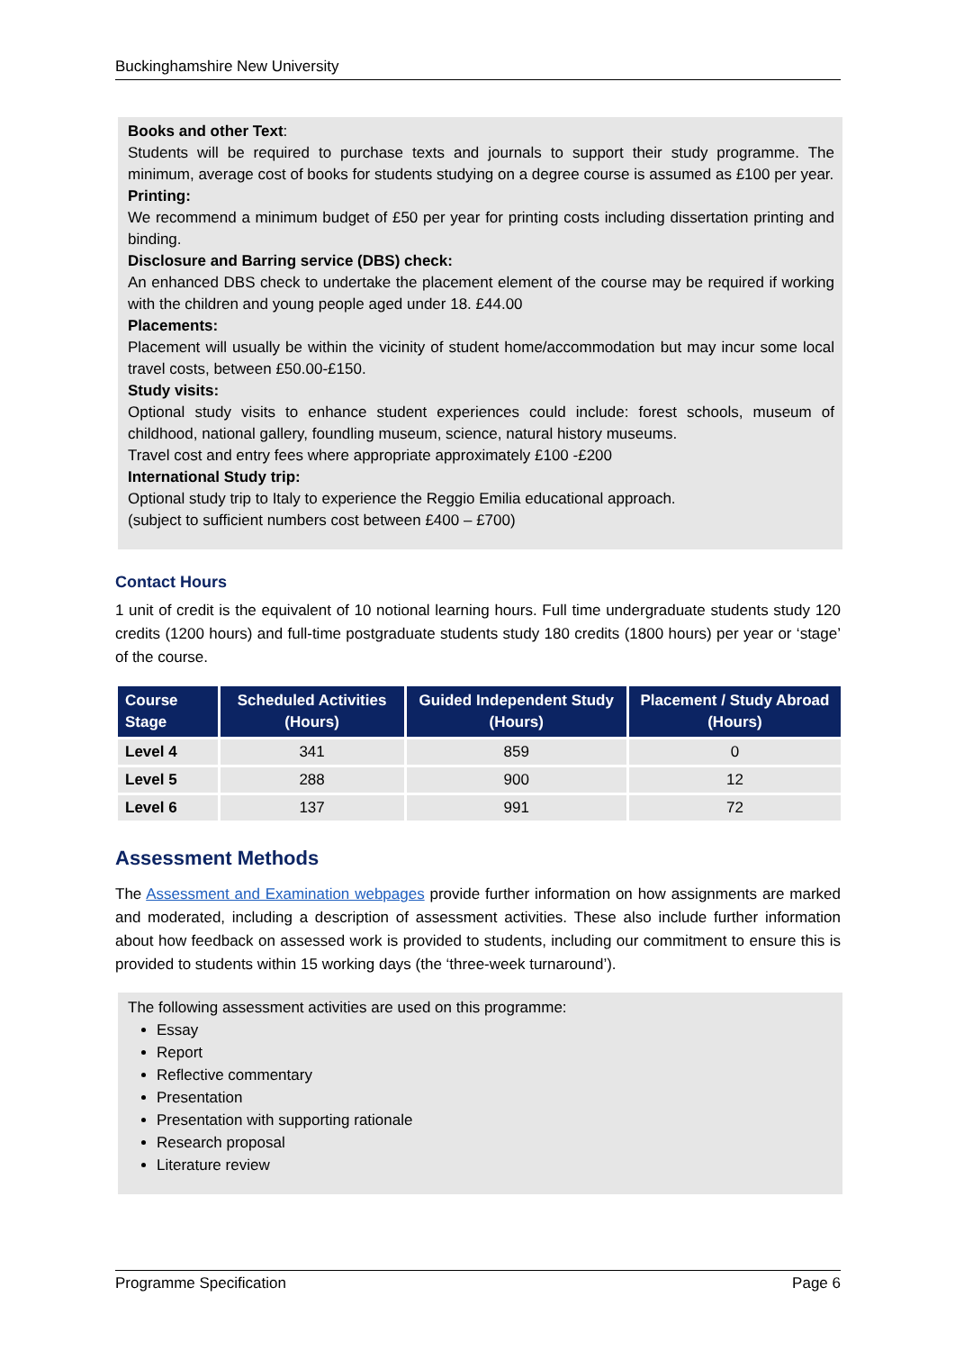Buckinghamshire New University
Books and other Text:
Students will be required to purchase texts and journals to support their study programme. The minimum, average cost of books for students studying on a degree course is assumed as £100 per year.
Printing:
We recommend a minimum budget of £50 per year for printing costs including dissertation printing and binding.
Disclosure and Barring service (DBS) check:
An enhanced DBS check to undertake the placement element of the course may be required if working with the children and young people aged under 18. £44.00
Placements:
Placement will usually be within the vicinity of student home/accommodation but may incur some local travel costs, between £50.00-£150.
Study visits:
Optional study visits to enhance student experiences could include: forest schools, museum of childhood, national gallery, foundling museum, science, natural history museums.
Travel cost and entry fees where appropriate approximately £100 -£200
International Study trip:
Optional study trip to Italy to experience the Reggio Emilia educational approach.
(subject to sufficient numbers cost between £400 – £700)
Contact Hours
1 unit of credit is the equivalent of 10 notional learning hours. Full time undergraduate students study 120 credits (1200 hours) and full-time postgraduate students study 180 credits (1800 hours) per year or ‘stage’ of the course.
| Course Stage | Scheduled Activities (Hours) | Guided Independent Study (Hours) | Placement / Study Abroad (Hours) |
| --- | --- | --- | --- |
| Level 4 | 341 | 859 | 0 |
| Level 5 | 288 | 900 | 12 |
| Level 6 | 137 | 991 | 72 |
Assessment Methods
The Assessment and Examination webpages provide further information on how assignments are marked and moderated, including a description of assessment activities. These also include further information about how feedback on assessed work is provided to students, including our commitment to ensure this is provided to students within 15 working days (the ‘three-week turnaround’).
The following assessment activities are used on this programme:
Essay
Report
Reflective commentary
Presentation
Presentation with supporting rationale
Research proposal
Literature review
Programme Specification Page 6